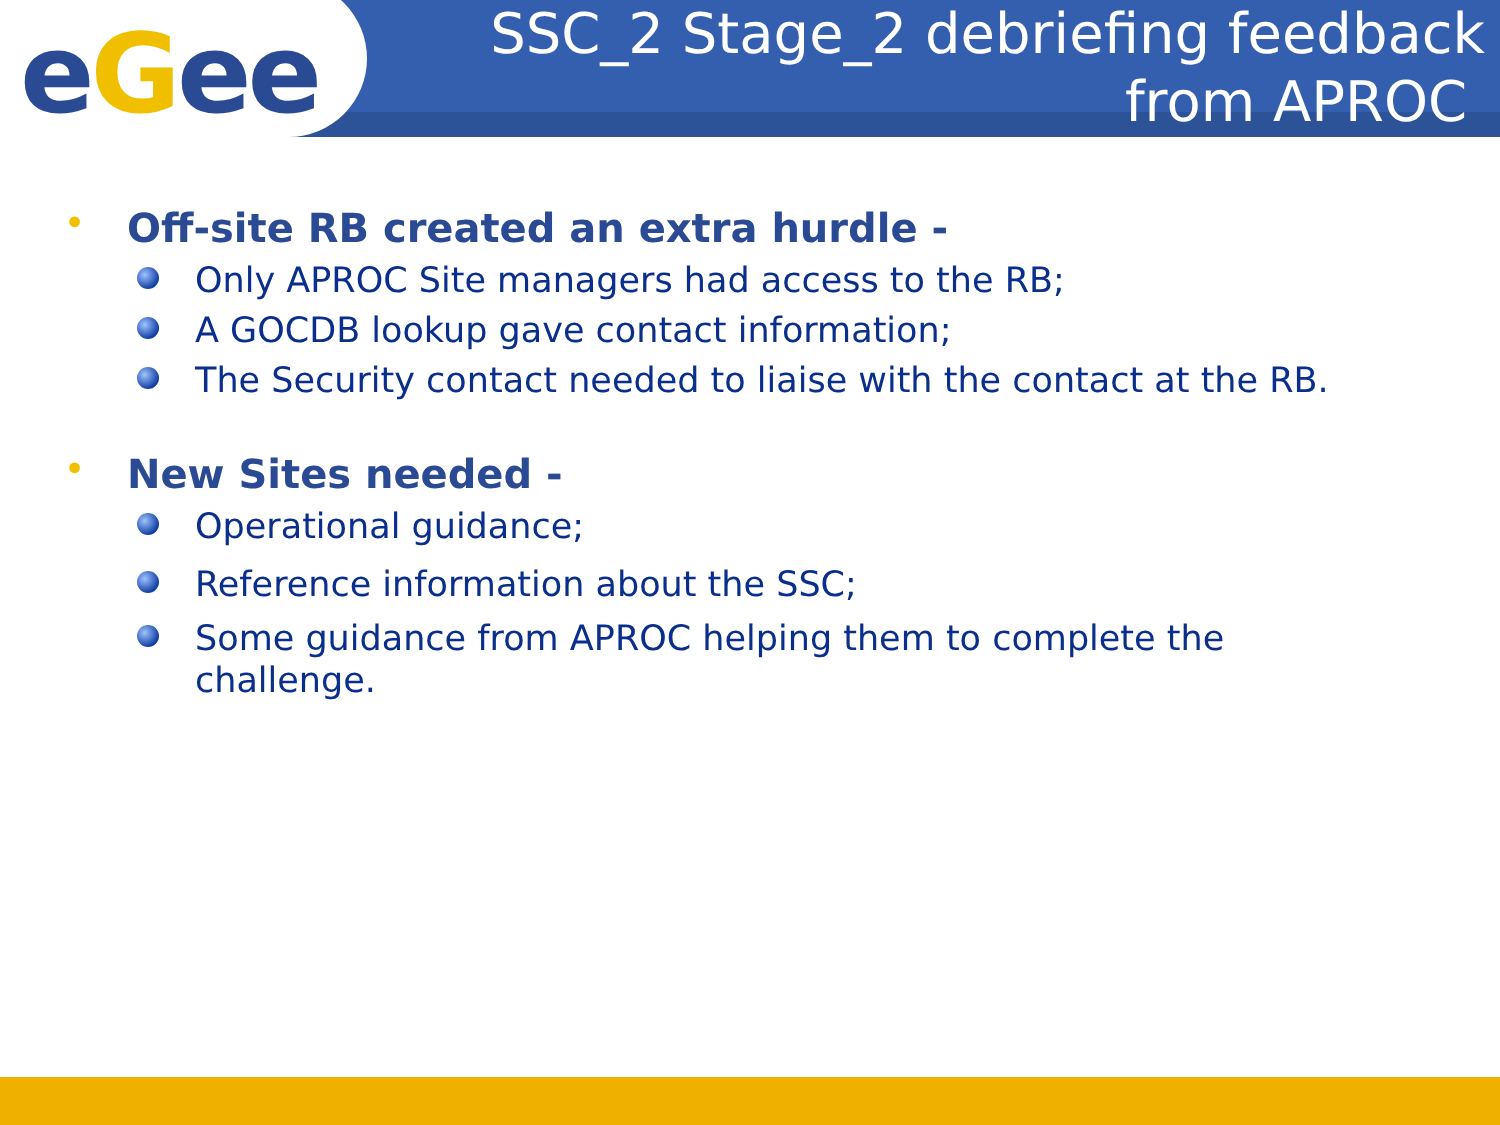eGee
SSC_2 Stage_2 debriefing feedback
from APROC
• Off-site RB created an extra hurdle -
Only APROC Site managers had access to the RB;
A GOCDB lookup gave contact information;
The Security contact needed to liaise with the contact at the RB.
• New Sites needed -
Operational guidance;
Reference information about the SSC;
Some guidance from APROC helping them to complete the
challenge.